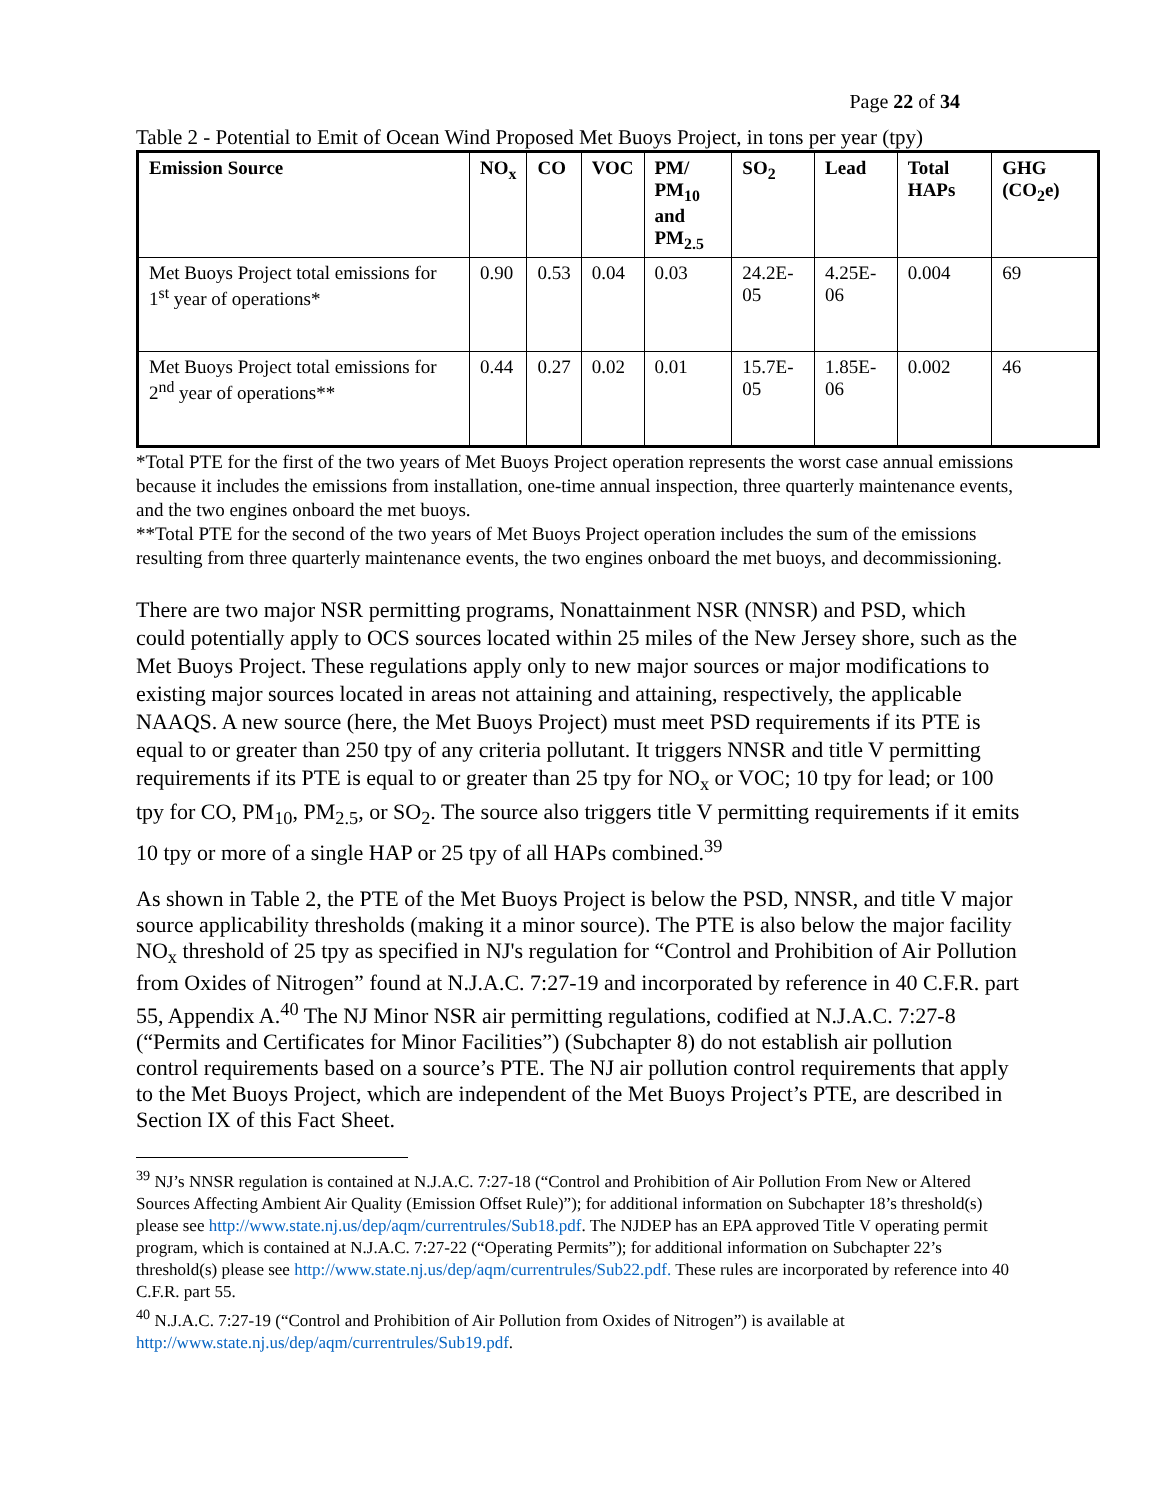Page 22 of 34
Table 2 - Potential to Emit of Ocean Wind Proposed Met Buoys Project, in tons per year (tpy)
| Emission Source | NO<sub>x</sub> | CO | VOC | PM/ PM<sub>10</sub> and PM<sub>2.5</sub> | SO<sub>2</sub> | Lead | Total HAPs | GHG (CO<sub>2</sub>e) |
| --- | --- | --- | --- | --- | --- | --- | --- | --- |
| Met Buoys Project total emissions for 1<sup>st</sup> year of operations* | 0.90 | 0.53 | 0.04 | 0.03 | 24.2E-05 | 4.25E-06 | 0.004 | 69 |
| Met Buoys Project total emissions for 2<sup>nd</sup> year of operations** | 0.44 | 0.27 | 0.02 | 0.01 | 15.7E-05 | 1.85E-06 | 0.002 | 46 |
*Total PTE for the first of the two years of Met Buoys Project operation represents the worst case annual emissions because it includes the emissions from installation, one-time annual inspection, three quarterly maintenance events, and the two engines onboard the met buoys.
**Total PTE for the second of the two years of Met Buoys Project operation includes the sum of the emissions resulting from three quarterly maintenance events, the two engines onboard the met buoys, and decommissioning.
There are two major NSR permitting programs, Nonattainment NSR (NNSR) and PSD, which could potentially apply to OCS sources located within 25 miles of the New Jersey shore, such as the Met Buoys Project. These regulations apply only to new major sources or major modifications to existing major sources located in areas not attaining and attaining, respectively, the applicable NAAQS. A new source (here, the Met Buoys Project) must meet PSD requirements if its PTE is equal to or greater than 250 tpy of any criteria pollutant. It triggers NNSR and title V permitting requirements if its PTE is equal to or greater than 25 tpy for NO<sub>x</sub> or VOC; 10 tpy for lead; or 100 tpy for CO, PM<sub>10</sub>, PM<sub>2.5</sub>, or SO<sub>2</sub>. The source also triggers title V permitting requirements if it emits 10 tpy or more of a single HAP or 25 tpy of all HAPs combined.<sup>39</sup>
As shown in Table 2, the PTE of the Met Buoys Project is below the PSD, NNSR, and title V major source applicability thresholds (making it a minor source). The PTE is also below the major facility NO<sub>x</sub> threshold of 25 tpy as specified in NJ's regulation for “Control and Prohibition of Air Pollution from Oxides of Nitrogen” found at N.J.A.C. 7:27-19 and incorporated by reference in 40 C.F.R. part 55, Appendix A.<sup>40</sup> The NJ Minor NSR air permitting regulations, codified at N.J.A.C. 7:27-8 (“Permits and Certificates for Minor Facilities”) (Subchapter 8) do not establish air pollution control requirements based on a source’s PTE. The NJ air pollution control requirements that apply to the Met Buoys Project, which are independent of the Met Buoys Project’s PTE, are described in Section IX of this Fact Sheet.
<sup>39</sup> NJ’s NNSR regulation is contained at N.J.A.C. 7:27-18 (“Control and Prohibition of Air Pollution From New or Altered Sources Affecting Ambient Air Quality (Emission Offset Rule)”); for additional information on Subchapter 18’s threshold(s) please see http://www.state.nj.us/dep/aqm/currentrules/Sub18.pdf. The NJDEP has an EPA approved Title V operating permit program, which is contained at N.J.A.C. 7:27-22 (“Operating Permits”); for additional information on Subchapter 22’s threshold(s) please see http://www.state.nj.us/dep/aqm/currentrules/Sub22.pdf. These rules are incorporated by reference into 40 C.F.R. part 55.
<sup>40</sup> N.J.A.C. 7:27-19 (“Control and Prohibition of Air Pollution from Oxides of Nitrogen”) is available at http://www.state.nj.us/dep/aqm/currentrules/Sub19.pdf.